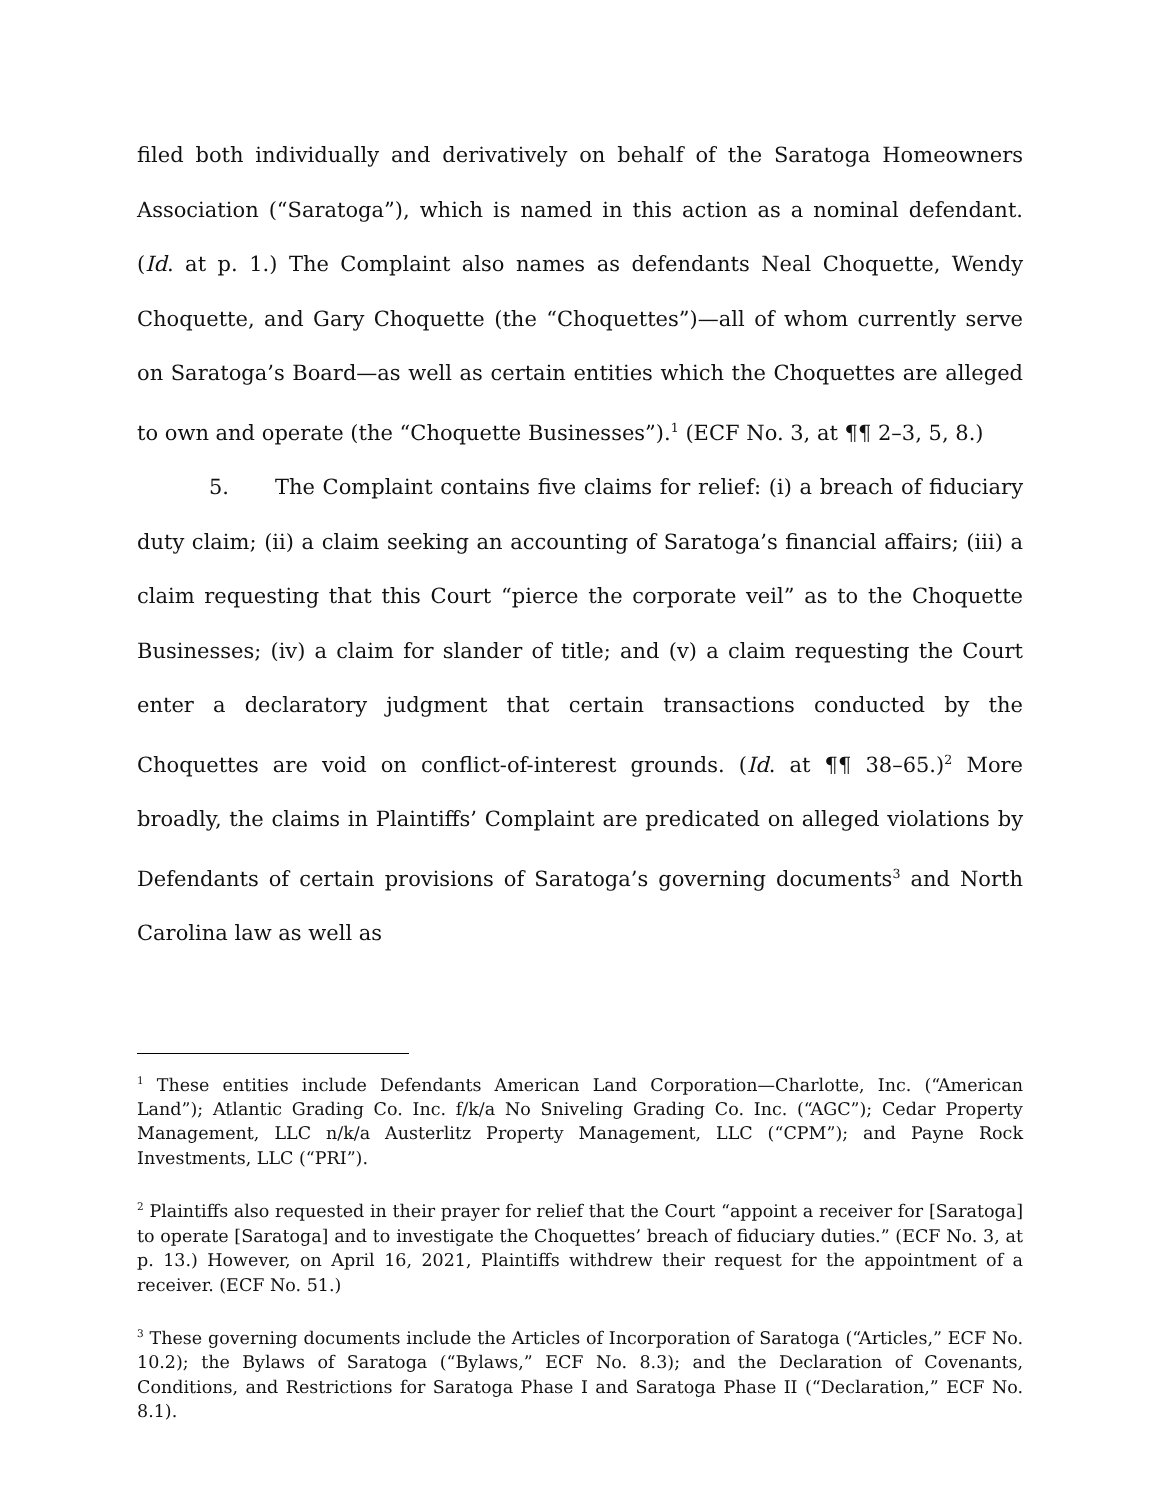filed both individually and derivatively on behalf of the Saratoga Homeowners Association (“Saratoga”), which is named in this action as a nominal defendant. (Id. at p. 1.) The Complaint also names as defendants Neal Choquette, Wendy Choquette, and Gary Choquette (the “Choquettes”)—all of whom currently serve on Saratoga’s Board—as well as certain entities which the Choquettes are alleged to own and operate (the “Choquette Businesses”).<sup>1</sup> (ECF No. 3, at ¶¶ 2–3, 5, 8.)
5. The Complaint contains five claims for relief: (i) a breach of fiduciary duty claim; (ii) a claim seeking an accounting of Saratoga’s financial affairs; (iii) a claim requesting that this Court “pierce the corporate veil” as to the Choquette Businesses; (iv) a claim for slander of title; and (v) a claim requesting the Court enter a declaratory judgment that certain transactions conducted by the Choquettes are void on conflict-of-interest grounds. (Id. at ¶¶ 38–65.)<sup>2</sup> More broadly, the claims in Plaintiffs’ Complaint are predicated on alleged violations by Defendants of certain provisions of Saratoga’s governing documents<sup>3</sup> and North Carolina law as well as
<sup>1</sup> These entities include Defendants American Land Corporation—Charlotte, Inc. (“American Land”); Atlantic Grading Co. Inc. f/k/a No Sniveling Grading Co. Inc. (“AGC”); Cedar Property Management, LLC n/k/a Austerlitz Property Management, LLC (“CPM”); and Payne Rock Investments, LLC (“PRI”).
<sup>2</sup> Plaintiffs also requested in their prayer for relief that the Court “appoint a receiver for [Saratoga] to operate [Saratoga] and to investigate the Choquettes’ breach of fiduciary duties.” (ECF No. 3, at p. 13.) However, on April 16, 2021, Plaintiffs withdrew their request for the appointment of a receiver. (ECF No. 51.)
<sup>3</sup> These governing documents include the Articles of Incorporation of Saratoga (“Articles,” ECF No. 10.2); the Bylaws of Saratoga (“Bylaws,” ECF No. 8.3); and the Declaration of Covenants, Conditions, and Restrictions for Saratoga Phase I and Saratoga Phase II (“Declaration,” ECF No. 8.1).